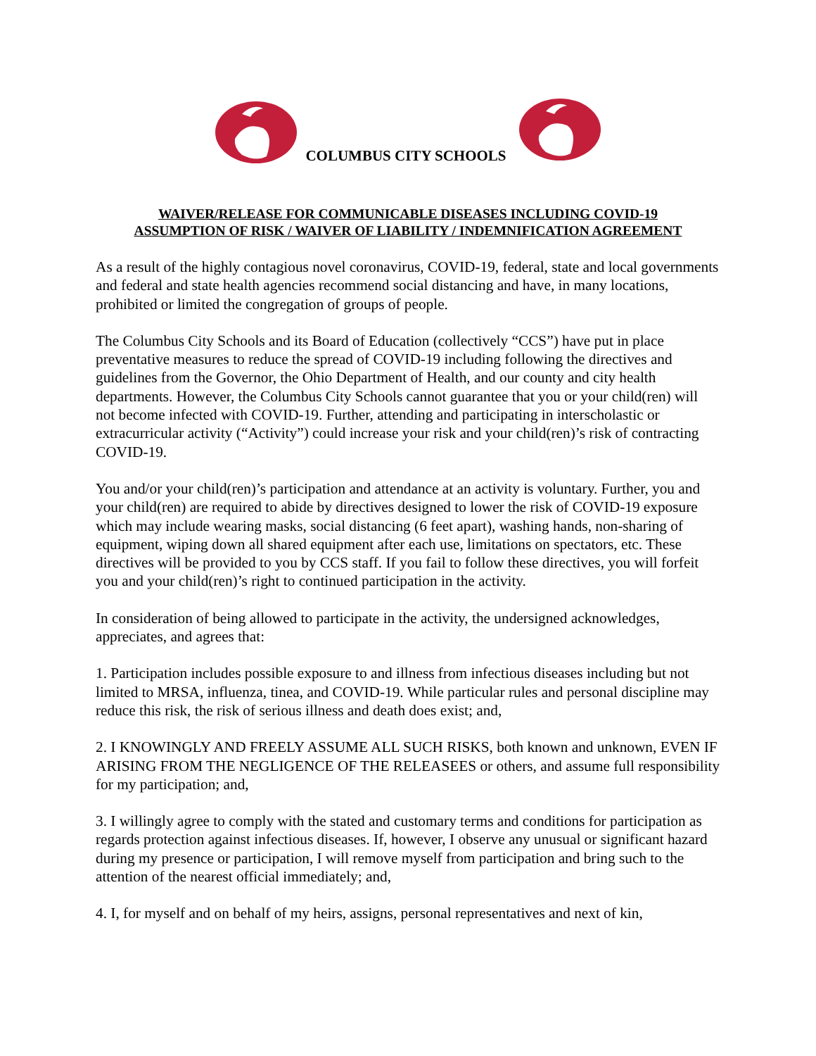COLUMBUS CITY SCHOOLS
WAIVER/RELEASE FOR COMMUNICABLE DISEASES INCLUDING COVID-19
ASSUMPTION OF RISK / WAIVER OF LIABILITY / INDEMNIFICATION AGREEMENT
As a result of the highly contagious novel coronavirus, COVID-19, federal, state and local governments and federal and state health agencies recommend social distancing and have, in many locations, prohibited or limited the congregation of groups of people.
The Columbus City Schools and its Board of Education (collectively “CCS”) have put in place preventative measures to reduce the spread of COVID-19 including following the directives and guidelines from the Governor, the Ohio Department of Health, and our county and city health departments. However, the Columbus City Schools cannot guarantee that you or your child(ren) will not become infected with COVID-19. Further, attending and participating in interscholastic or extracurricular activity (“Activity”) could increase your risk and your child(ren)’s risk of contracting COVID-19.
You and/or your child(ren)’s participation and attendance at an activity is voluntary. Further, you and your child(ren) are required to abide by directives designed to lower the risk of COVID-19 exposure which may include wearing masks, social distancing (6 feet apart), washing hands, non-sharing of equipment, wiping down all shared equipment after each use, limitations on spectators, etc. These directives will be provided to you by CCS staff. If you fail to follow these directives, you will forfeit you and your child(ren)’s right to continued participation in the activity.
In consideration of being allowed to participate in the activity, the undersigned acknowledges, appreciates, and agrees that:
1. Participation includes possible exposure to and illness from infectious diseases including but not limited to MRSA, influenza, tinea, and COVID-19. While particular rules and personal discipline may reduce this risk, the risk of serious illness and death does exist; and,
2. I KNOWINGLY AND FREELY ASSUME ALL SUCH RISKS, both known and unknown, EVEN IF ARISING FROM THE NEGLIGENCE OF THE RELEASEES or others, and assume full responsibility for my participation; and,
3. I willingly agree to comply with the stated and customary terms and conditions for participation as regards protection against infectious diseases. If, however, I observe any unusual or significant hazard during my presence or participation, I will remove myself from participation and bring such to the attention of the nearest official immediately; and,
4. I, for myself and on behalf of my heirs, assigns, personal representatives and next of kin,